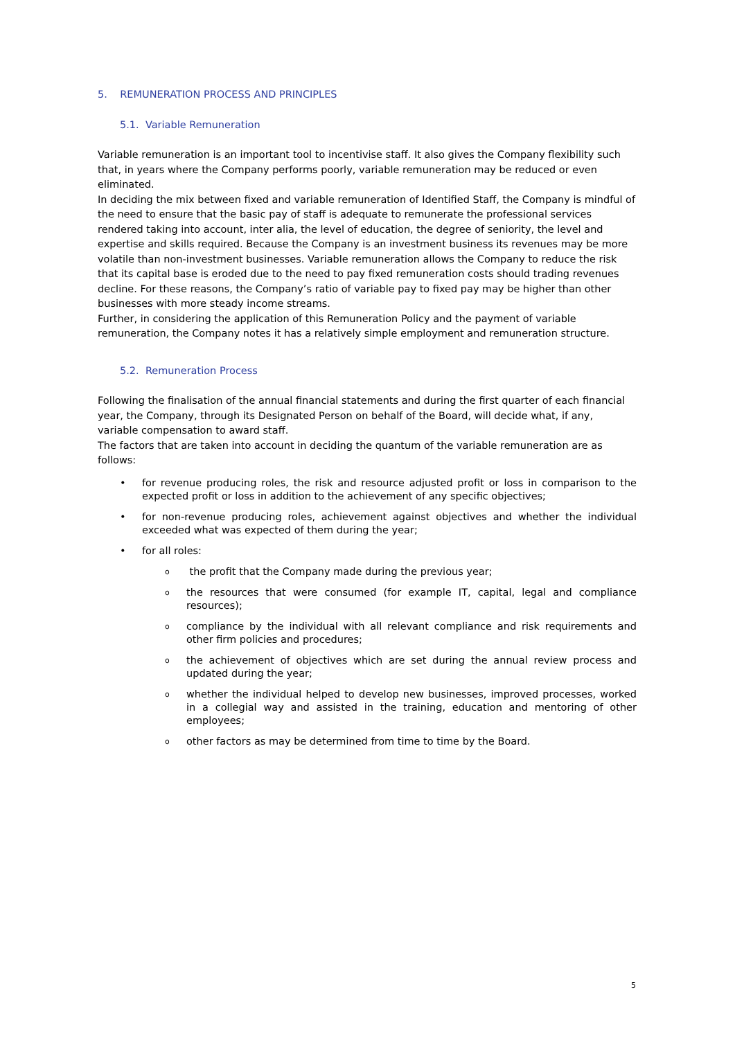5. REMUNERATION PROCESS AND PRINCIPLES
5.1. Variable Remuneration
Variable remuneration is an important tool to incentivise staff. It also gives the Company flexibility such that, in years where the Company performs poorly, variable remuneration may be reduced or even eliminated.
In deciding the mix between fixed and variable remuneration of Identified Staff, the Company is mindful of the need to ensure that the basic pay of staff is adequate to remunerate the professional services rendered taking into account, inter alia, the level of education, the degree of seniority, the level and expertise and skills required. Because the Company is an investment business its revenues may be more volatile than non-investment businesses. Variable remuneration allows the Company to reduce the risk that its capital base is eroded due to the need to pay fixed remuneration costs should trading revenues decline. For these reasons, the Company’s ratio of variable pay to fixed pay may be higher than other businesses with more steady income streams.
Further, in considering the application of this Remuneration Policy and the payment of variable remuneration, the Company notes it has a relatively simple employment and remuneration structure.
5.2. Remuneration Process
Following the finalisation of the annual financial statements and during the first quarter of each financial year, the Company, through its Designated Person on behalf of the Board, will decide what, if any, variable compensation to award staff.
The factors that are taken into account in deciding the quantum of the variable remuneration are as follows:
• for revenue producing roles, the risk and resource adjusted profit or loss in comparison to the expected profit or loss in addition to the achievement of any specific objectives;
• for non-revenue producing roles, achievement against objectives and whether the individual exceeded what was expected of them during the year;
• for all roles:
o the profit that the Company made during the previous year;
othe resources that were consumed (for example IT, capital, legal and compliance resources);
ocompliance by the individual with all relevant compliance and risk requirements and other firm policies and procedures;
othe achievement of objectives which are set during the annual review process and updated during the year;
owhether the individual helped to develop new businesses, improved processes, worked in a collegial way and assisted in the training, education and mentoring of other employees;
oother factors as may be determined from time to time by the Board.
5